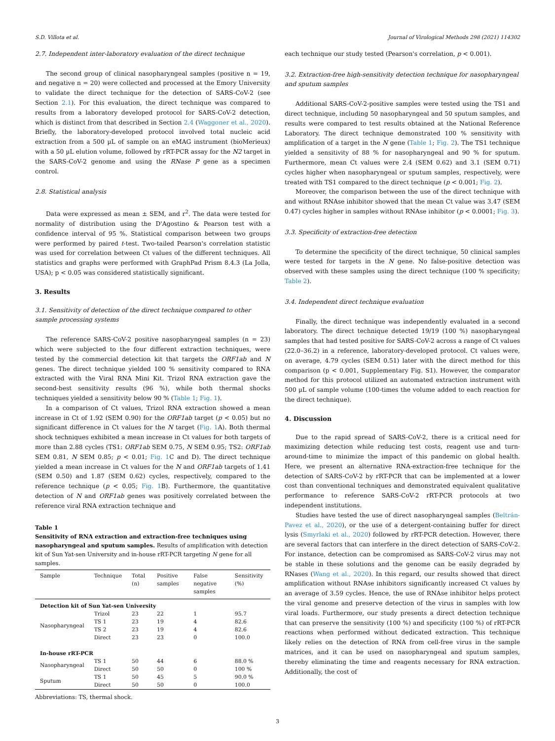S.D. Villota et al. Journal of Virological Methods 298 (2021) 114302
2.7. Independent inter-laboratory evaluation of the direct technique
The second group of clinical nasopharyngeal samples (positive n = 19, and negative n = 20) were collected and processed at the Emory University to validate the direct technique for the detection of SARS-CoV-2 (see Section 2.1). For this evaluation, the direct technique was compared to results from a laboratory developed protocol for SARS-CoV-2 detection, which is distinct from that described in Section 2.4 (Waggoner et al., 2020). Briefly, the laboratory-developed protocol involved total nucleic acid extraction from a 500 µL of sample on an eMAG instrument (bioMerieux) with a 50 µL elution volume, followed by rRT-PCR assay for the N2 target in the SARS-CoV-2 genome and using the RNase P gene as a specimen control.
2.8. Statistical analysis
Data were expressed as mean ± SEM, and r<sup>2</sup>. The data were tested for normality of distribution using the D'Agostino & Pearson test with a confidence interval of 95 %. Statistical comparison between two groups were performed by paired t-test. Two-tailed Pearson's correlation statistic was used for correlation between Ct values of the different techniques. All statistics and graphs were performed with GraphPad Prism 8.4.3 (La Jolla, USA); p < 0.05 was considered statistically significant.
3. Results
3.1. Sensitivity of detection of the direct technique compared to other sample processing systems
The reference SARS-CoV-2 positive nasopharyngeal samples (n = 23) which were subjected to the four different extraction techniques, were tested by the commercial detection kit that targets the ORF1ab and N genes. The direct technique yielded 100 % sensitivity compared to RNA extracted with the Viral RNA Mini Kit. Trizol RNA extraction gave the second-best sensitivity results (96 %), while both thermal shocks techniques yielded a sensitivity below 90 % (Table 1; Fig. 1).
In a comparison of Ct values, Trizol RNA extraction showed a mean increase in Ct of 1.92 (SEM 0.90) for the ORF1ab target (p < 0.05) but no significant difference in Ct values for the N target (Fig. 1 A). Both thermal shock techniques exhibited a mean increase in Ct values for both targets of more than 2.88 cycles (TS1: ORF1ab SEM 0.75, N SEM 0.95; TS2: ORF1ab SEM 0.81, N SEM 0.85; p < 0.01; Fig. 1 C and D). The direct technique yielded a mean increase in Ct values for the N and ORF1ab targets of 1.41 (SEM 0.50) and 1.87 (SEM 0.62) cycles, respectively, compared to the reference technique (p < 0.05; Fig. 1 B). Furthermore, the quantitative detection of N and ORF1ab genes was positively correlated between the reference viral RNA extraction technique and
Table 1
Sensitivity of RNA extraction and extraction-free techniques using nasopharyngeal and sputum samples. Results of amplification with detection kit of Sun Yat-sen University and in-house rRT-PCR targeting N gene for all samples.
| Sample | Technique | Total (n) | Positive samples | False negative samples | Sensitivity (%) |
| --- | --- | --- | --- | --- | --- |
| Detection kit of Sun Yat-sen University | | | | | |
| Nasopharyngeal | Trizol | 23 | 22 | 1 | 95.7 |
| | TS 1 | 23 | 19 | 4 | 82.6 |
| | TS 2 | 23 | 19 | 4 | 82.6 |
| | Direct | 23 | 23 | 0 | 100.0 |
| In-house rRT-PCR | | | | | |
| Nasopharyngeal | TS 1 | 50 | 44 | 6 | 88.0 % |
| | Direct | 50 | 50 | 0 | 100 % |
| Sputum | TS 1 | 50 | 45 | 5 | 90.0 % |
| | Direct | 50 | 50 | 0 | 100.0 |
Abbreviations: TS, thermal shock.
each technique our study tested (Pearson's correlation, p < 0.001).
3.2. Extraction-free high-sensitivity detection technique for nasopharyngeal and sputum samples
Additional SARS-CoV-2-positive samples were tested using the TS1 and direct technique, including 50 nasopharyngeal and 50 sputum samples, and results were compared to test results obtained at the National Reference Laboratory. The direct technique demonstrated 100 % sensitivity with amplification of a target in the N gene (Table 1; Fig. 2). The TS1 technique yielded a sensitivity of 88 % for nasopharyngeal and 90 % for sputum. Furthermore, mean Ct values were 2.4 (SEM 0.62) and 3.1 (SEM 0.71) cycles higher when nasopharyngeal or sputum samples, respectively, were treated with TS1 compared to the direct technique (p < 0.001; Fig. 2).
Moreover, the comparison between the use of the direct technique with and without RNAse inhibitor showed that the mean Ct value was 3.47 (SEM 0.47) cycles higher in samples without RNAse inhibitor (p < 0.0001; Fig. 3).
3.3. Specificity of extraction-free detection
To determine the specificity of the direct technique, 50 clinical samples were tested for targets in the N gene. No false-positive detection was observed with these samples using the direct technique (100 % specificity; Table 2).
3.4. Independent direct technique evaluation
Finally, the direct technique was independently evaluated in a second laboratory. The direct technique detected 19/19 (100 %) nasopharyngeal samples that had tested positive for SARS-CoV-2 across a range of Ct values (22.0–36.2) in a reference, laboratory-developed protocol. Ct values were, on average, 4.79 cycles (SEM 0.51) later with the direct method for this comparison (p < 0.001, Supplementary Fig. S1). However, the comparator method for this protocol utilized an automated extraction instrument with 500 µL of sample volume (100-times the volume added to each reaction for the direct technique).
4. Discussion
Due to the rapid spread of SARS-CoV-2, there is a critical need for maximizing detection while reducing test costs, reagent use and turn-around-time to minimize the impact of this pandemic on global health. Here, we present an alternative RNA-extraction-free technique for the detection of SARS-CoV-2 by rRT-PCR that can be implemented at a lower cost than conventional techniques and demonstrated equivalent qualitative performance to reference SARS-CoV-2 rRT-PCR protocols at two independent institutions.
Studies have tested the use of direct nasopharyngeal samples (Beltrán-Pavez et al., 2020), or the use of a detergent-containing buffer for direct lysis (Smyrlaki et al., 2020) followed by rRT-PCR detection. However, there are several factors that can interfere in the direct detection of SARS-CoV-2. For instance, detection can be compromised as SARS-CoV-2 virus may not be stable in these solutions and the genome can be easily degraded by RNases (Wang et al., 2020). In this regard, our results showed that direct amplification without RNAse inhibitors significantly increased Ct values by an average of 3.59 cycles. Hence, the use of RNAse inhibitor helps protect the viral genome and preserve detection of the virus in samples with low viral loads. Furthermore, our study presents a direct detection technique that can preserve the sensitivity (100 %) and specificity (100 %) of rRT-PCR reactions when performed without dedicated extraction. This technique likely relies on the detection of RNA from cell-free virus in the sample matrices, and it can be used on nasopharyngeal and sputum samples, thereby eliminating the time and reagents necessary for RNA extraction. Additionally, the cost of
3